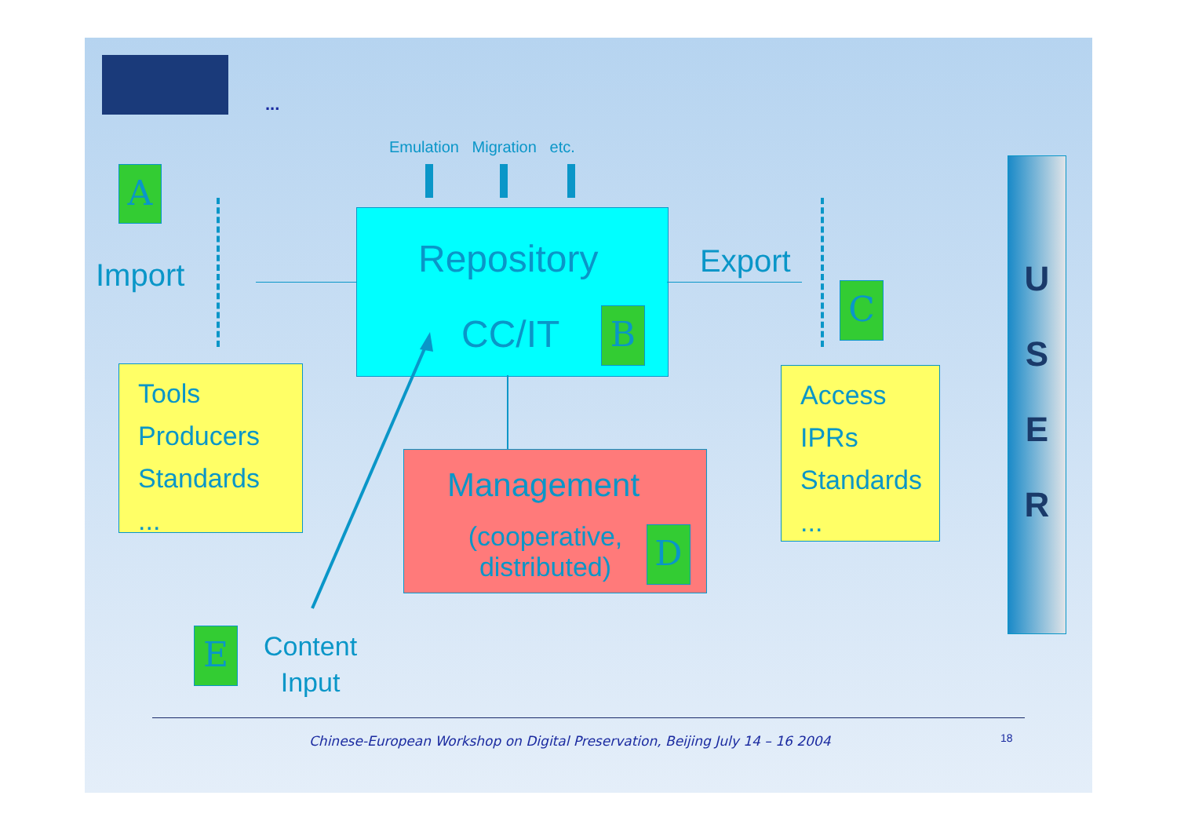...
Emulation Migration etc.
A
Import Repository
CC/IT B
Export
C
Tools
Producers
Standards
...
Management
(cooperative, distributed)
D
Access
IPRs
Standards
...
E
Content
Input
U
S
E
R
Chinese-European Workshop on Digital Preservation, Beijing July 14 – 16 2004
18